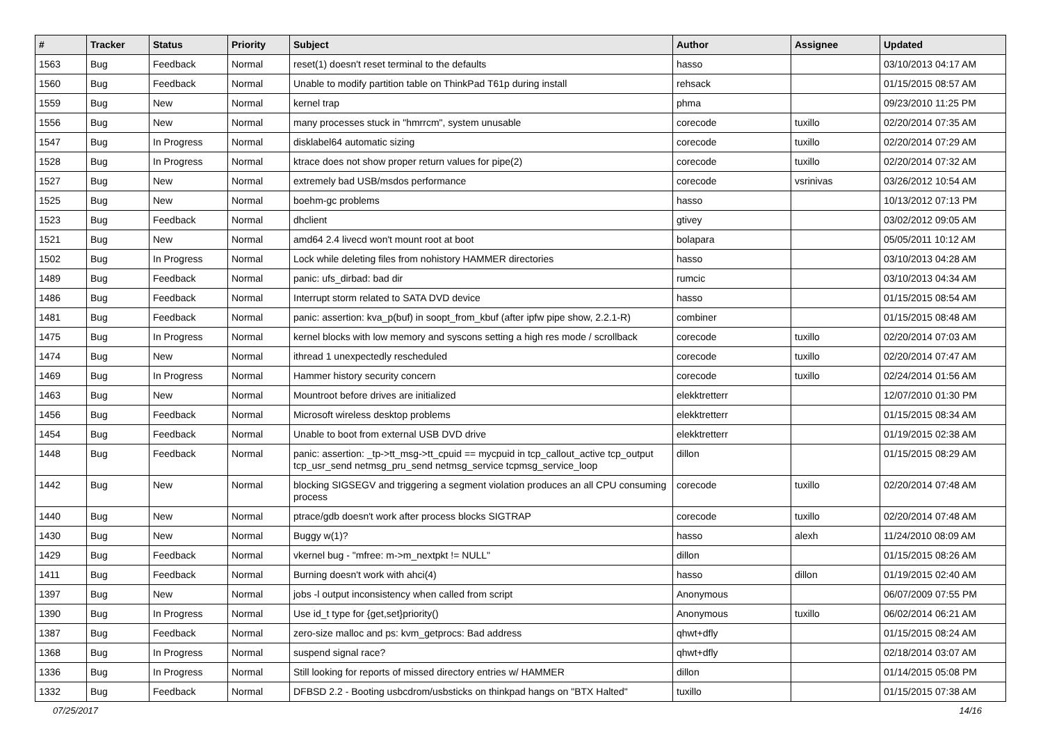| # | Tracker | Status | Priority | Subject | Author | Assignee | Updated |
| --- | --- | --- | --- | --- | --- | --- | --- |
| 1563 | Bug | Feedback | Normal | reset(1) doesn't reset terminal to the defaults | hasso | | 03/10/2013 04:17 AM |
| 1560 | Bug | Feedback | Normal | Unable to modify partition table on ThinkPad T61p during install | rehsack | | 01/15/2015 08:57 AM |
| 1559 | Bug | New | Normal | kernel trap | phma | | 09/23/2010 11:25 PM |
| 1556 | Bug | New | Normal | many processes stuck in "hmrrcm", system unusable | corecode | tuxillo | 02/20/2014 07:35 AM |
| 1547 | Bug | In Progress | Normal | disklabel64 automatic sizing | corecode | tuxillo | 02/20/2014 07:29 AM |
| 1528 | Bug | In Progress | Normal | ktrace does not show proper return values for pipe(2) | corecode | tuxillo | 02/20/2014 07:32 AM |
| 1527 | Bug | New | Normal | extremely bad USB/msdos performance | corecode | vsrinivas | 03/26/2012 10:54 AM |
| 1525 | Bug | New | Normal | boehm-gc problems | hasso | | 10/13/2012 07:13 PM |
| 1523 | Bug | Feedback | Normal | dhclient | gtivey | | 03/02/2012 09:05 AM |
| 1521 | Bug | New | Normal | amd64 2.4 livecd won't mount root at boot | bolapara | | 05/05/2011 10:12 AM |
| 1502 | Bug | In Progress | Normal | Lock while deleting files from nohistory HAMMER directories | hasso | | 03/10/2013 04:28 AM |
| 1489 | Bug | Feedback | Normal | panic: ufs_dirbad: bad dir | rumcic | | 03/10/2013 04:34 AM |
| 1486 | Bug | Feedback | Normal | Interrupt storm related to SATA DVD device | hasso | | 01/15/2015 08:54 AM |
| 1481 | Bug | Feedback | Normal | panic: assertion: kva_p(buf) in soopt_from_kbuf (after ipfw pipe show, 2.2.1-R) | combiner | | 01/15/2015 08:48 AM |
| 1475 | Bug | In Progress | Normal | kernel blocks with low memory and syscons setting a high res mode / scrollback | corecode | tuxillo | 02/20/2014 07:03 AM |
| 1474 | Bug | New | Normal | ithread 1 unexpectedly rescheduled | corecode | tuxillo | 02/20/2014 07:47 AM |
| 1469 | Bug | In Progress | Normal | Hammer history security concern | corecode | tuxillo | 02/24/2014 01:56 AM |
| 1463 | Bug | New | Normal | Mountroot before drives are initialized | elekktretterr | | 12/07/2010 01:30 PM |
| 1456 | Bug | Feedback | Normal | Microsoft wireless desktop problems | elekktretterr | | 01/15/2015 08:34 AM |
| 1454 | Bug | Feedback | Normal | Unable to boot from external USB DVD drive | elekktretterr | | 01/19/2015 02:38 AM |
| 1448 | Bug | Feedback | Normal | panic: assertion: _tp->tt_msg->tt_cpuid == mycpuid in tcp_callout_active tcp_output tcp_usr_send netmsg_pru_send netmsg_service tcpmsg_service_loop | dillon | | 01/15/2015 08:29 AM |
| 1442 | Bug | New | Normal | blocking SIGSEGV and triggering a segment violation produces an all CPU consuming process | corecode | tuxillo | 02/20/2014 07:48 AM |
| 1440 | Bug | New | Normal | ptrace/gdb doesn't work after process blocks SIGTRAP | corecode | tuxillo | 02/20/2014 07:48 AM |
| 1430 | Bug | New | Normal | Buggy w(1)? | hasso | alexh | 11/24/2010 08:09 AM |
| 1429 | Bug | Feedback | Normal | vkernel bug - "mfree: m->m_nextpkt != NULL" | dillon | | 01/15/2015 08:26 AM |
| 1411 | Bug | Feedback | Normal | Burning doesn't work with ahci(4) | hasso | dillon | 01/19/2015 02:40 AM |
| 1397 | Bug | New | Normal | jobs -l output inconsistency when called from script | Anonymous | | 06/07/2009 07:55 PM |
| 1390 | Bug | In Progress | Normal | Use id_t type for {get,set}priority() | Anonymous | tuxillo | 06/02/2014 06:21 AM |
| 1387 | Bug | Feedback | Normal | zero-size malloc and ps: kvm_getprocs: Bad address | qhwt+dfly | | 01/15/2015 08:24 AM |
| 1368 | Bug | In Progress | Normal | suspend signal race? | qhwt+dfly | | 02/18/2014 03:07 AM |
| 1336 | Bug | In Progress | Normal | Still looking for reports of missed directory entries w/ HAMMER | dillon | | 01/14/2015 05:08 PM |
| 1332 | Bug | Feedback | Normal | DFBSD 2.2 - Booting usbcdrom/usbsticks on thinkpad hangs on "BTX Halted" | tuxillo | | 01/15/2015 07:38 AM |
07/25/2017 14/16